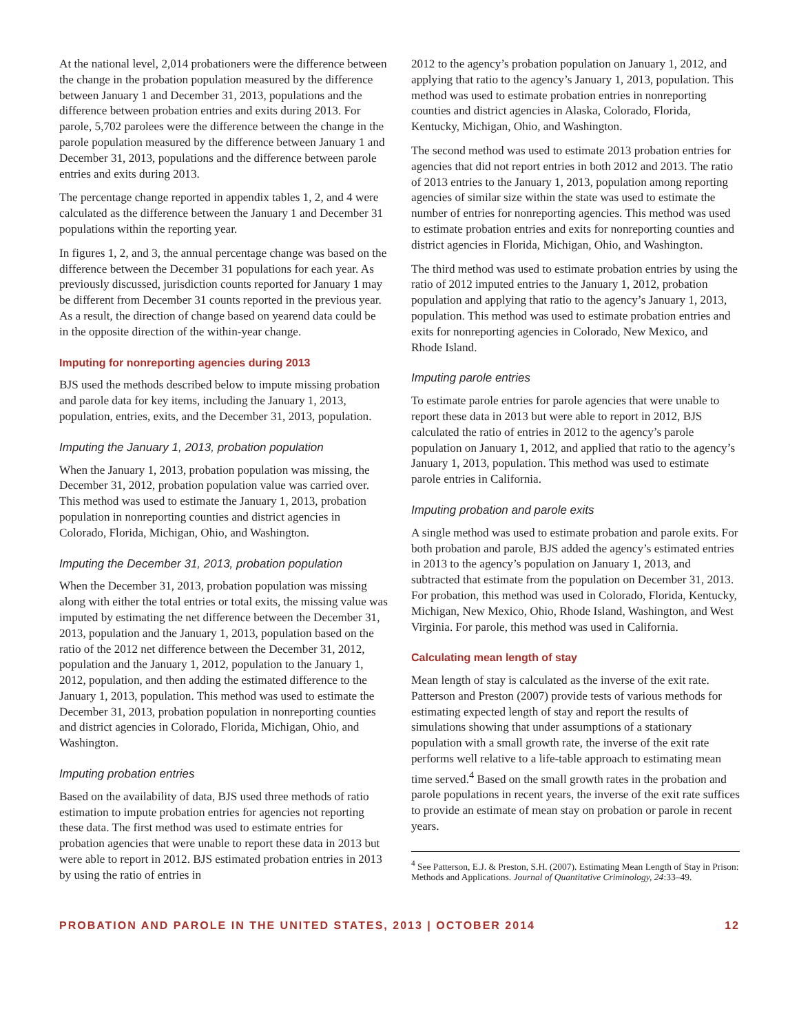At the national level, 2,014 probationers were the difference between the change in the probation population measured by the difference between January 1 and December 31, 2013, populations and the difference between probation entries and exits during 2013. For parole, 5,702 parolees were the difference between the change in the parole population measured by the difference between January 1 and December 31, 2013, populations and the difference between parole entries and exits during 2013.
The percentage change reported in appendix tables 1, 2, and 4 were calculated as the difference between the January 1 and December 31 populations within the reporting year.
In figures 1, 2, and 3, the annual percentage change was based on the difference between the December 31 populations for each year. As previously discussed, jurisdiction counts reported for January 1 may be different from December 31 counts reported in the previous year. As a result, the direction of change based on yearend data could be in the opposite direction of the within-year change.
Imputing for nonreporting agencies during 2013
BJS used the methods described below to impute missing probation and parole data for key items, including the January 1, 2013, population, entries, exits, and the December 31, 2013, population.
Imputing the January 1, 2013, probation population
When the January 1, 2013, probation population was missing, the December 31, 2012, probation population value was carried over. This method was used to estimate the January 1, 2013, probation population in nonreporting counties and district agencies in Colorado, Florida, Michigan, Ohio, and Washington.
Imputing the December 31, 2013, probation population
When the December 31, 2013, probation population was missing along with either the total entries or total exits, the missing value was imputed by estimating the net difference between the December 31, 2013, population and the January 1, 2013, population based on the ratio of the 2012 net difference between the December 31, 2012, population and the January 1, 2012, population to the January 1, 2012, population, and then adding the estimated difference to the January 1, 2013, population. This method was used to estimate the December 31, 2013, probation population in nonreporting counties and district agencies in Colorado, Florida, Michigan, Ohio, and Washington.
Imputing probation entries
Based on the availability of data, BJS used three methods of ratio estimation to impute probation entries for agencies not reporting these data. The first method was used to estimate entries for probation agencies that were unable to report these data in 2013 but were able to report in 2012. BJS estimated probation entries in 2013 by using the ratio of entries in
2012 to the agency’s probation population on January 1, 2012, and applying that ratio to the agency’s January 1, 2013, population. This method was used to estimate probation entries in nonreporting counties and district agencies in Alaska, Colorado, Florida, Kentucky, Michigan, Ohio, and Washington.
The second method was used to estimate 2013 probation entries for agencies that did not report entries in both 2012 and 2013. The ratio of 2013 entries to the January 1, 2013, population among reporting agencies of similar size within the state was used to estimate the number of entries for nonreporting agencies. This method was used to estimate probation entries and exits for nonreporting counties and district agencies in Florida, Michigan, Ohio, and Washington.
The third method was used to estimate probation entries by using the ratio of 2012 imputed entries to the January 1, 2012, probation population and applying that ratio to the agency’s January 1, 2013, population. This method was used to estimate probation entries and exits for nonreporting agencies in Colorado, New Mexico, and Rhode Island.
Imputing parole entries
To estimate parole entries for parole agencies that were unable to report these data in 2013 but were able to report in 2012, BJS calculated the ratio of entries in 2012 to the agency’s parole population on January 1, 2012, and applied that ratio to the agency’s January 1, 2013, population. This method was used to estimate parole entries in California.
Imputing probation and parole exits
A single method was used to estimate probation and parole exits. For both probation and parole, BJS added the agency’s estimated entries in 2013 to the agency’s population on January 1, 2013, and subtracted that estimate from the population on December 31, 2013. For probation, this method was used in Colorado, Florida, Kentucky, Michigan, New Mexico, Ohio, Rhode Island, Washington, and West Virginia. For parole, this method was used in California.
Calculating mean length of stay
Mean length of stay is calculated as the inverse of the exit rate. Patterson and Preston (2007) provide tests of various methods for estimating expected length of stay and report the results of simulations showing that under assumptions of a stationary population with a small growth rate, the inverse of the exit rate performs well relative to a life-table approach to estimating mean time served.<sup>4</sup> Based on the small growth rates in the probation and parole populations in recent years, the inverse of the exit rate suffices to provide an estimate of mean stay on probation or parole in recent years.
<sup>4</sup> See Patterson, E.J. & Preston, S.H. (2007). Estimating Mean Length of Stay in Prison: Methods and Applications. Journal of Quantitative Criminology, 24:33–49.
PROBATION AND PAROLE IN THE UNITED STATES, 2013 | OCTOBER 2014 12